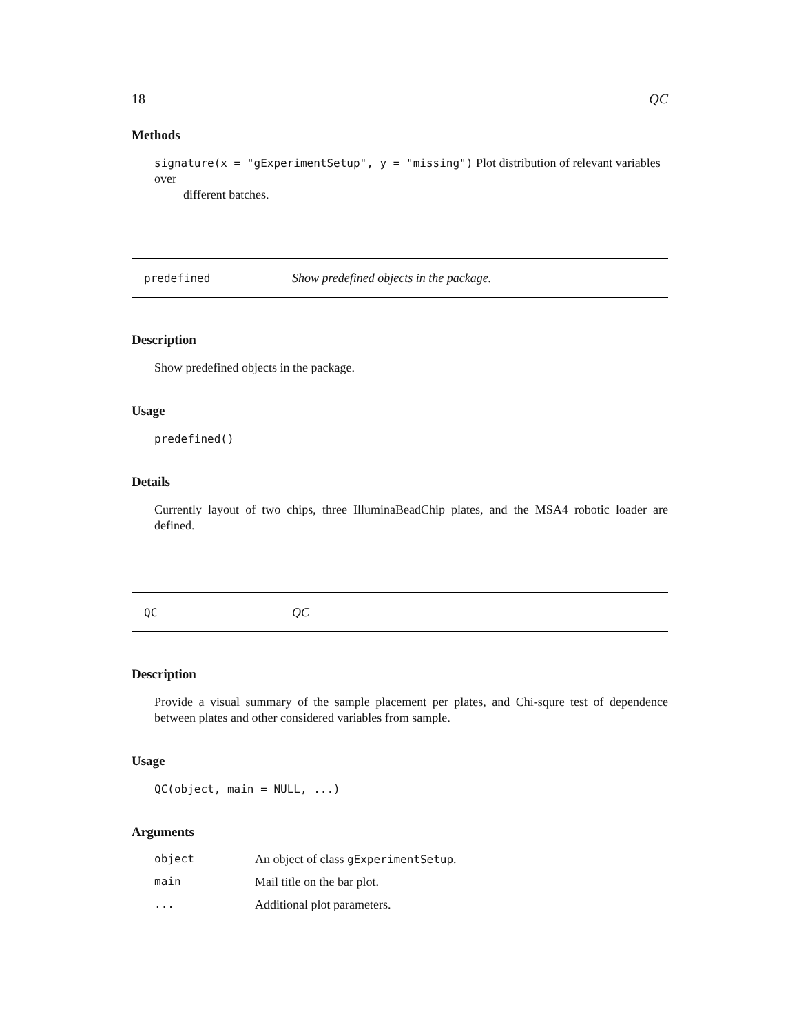18 QC
Methods
signature(x = "gExperimentSetup", y = "missing") Plot distribution of relevant variables over
different batches.
predefined Show predefined objects in the package.
Description
Show predefined objects in the package.
Usage
predefined()
Details
Currently layout of two chips, three IlluminaBeadChip plates, and the MSA4 robotic loader are defined.
QC QC
Description
Provide a visual summary of the sample placement per plates, and Chi-squre test of dependence between plates and other considered variables from sample.
Usage
QC(object, main = NULL, ...)
Arguments
| object | An object of class gExperimentSetup . |
| main | Mail title on the bar plot. |
| ... | Additional plot parameters. |